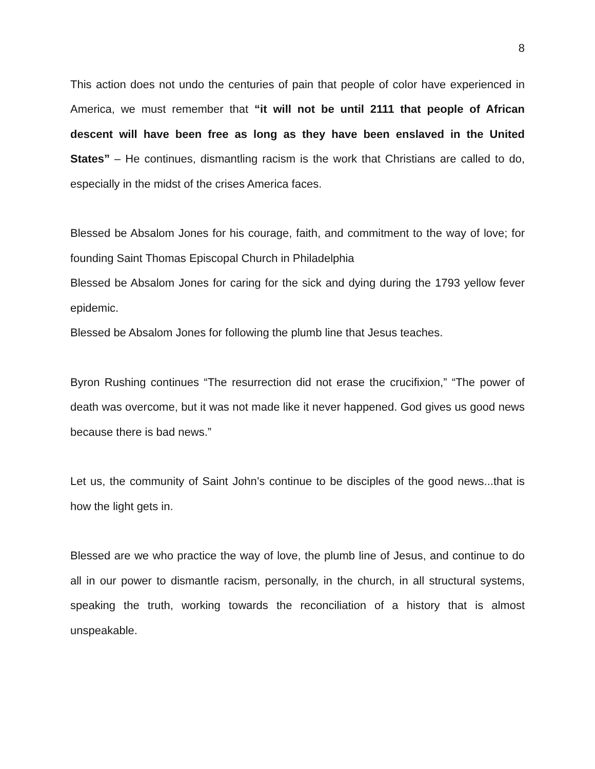8
This action does not undo the centuries of pain that people of color have experienced in America, we must remember that “it will not be until 2111 that people of African descent will have been free as long as they have been enslaved in the United States” – He continues, dismantling racism is the work that Christians are called to do, especially in the midst of the crises America faces.
Blessed be Absalom Jones for his courage, faith, and commitment to the way of love; for founding Saint Thomas Episcopal Church in Philadelphia
Blessed be Absalom Jones for caring for the sick and dying during the 1793 yellow fever epidemic.
Blessed be Absalom Jones for following the plumb line that Jesus teaches.
Byron Rushing continues “The resurrection did not erase the crucifixion,” “The power of death was overcome, but it was not made like it never happened. God gives us good news because there is bad news.”
Let us, the community of Saint John’s continue to be disciples of the good news...that is how the light gets in.
Blessed are we who practice the way of love, the plumb line of Jesus, and continue to do all in our power to dismantle racism, personally, in the church, in all structural systems, speaking the truth, working towards the reconciliation of a history that is almost unspeakable.